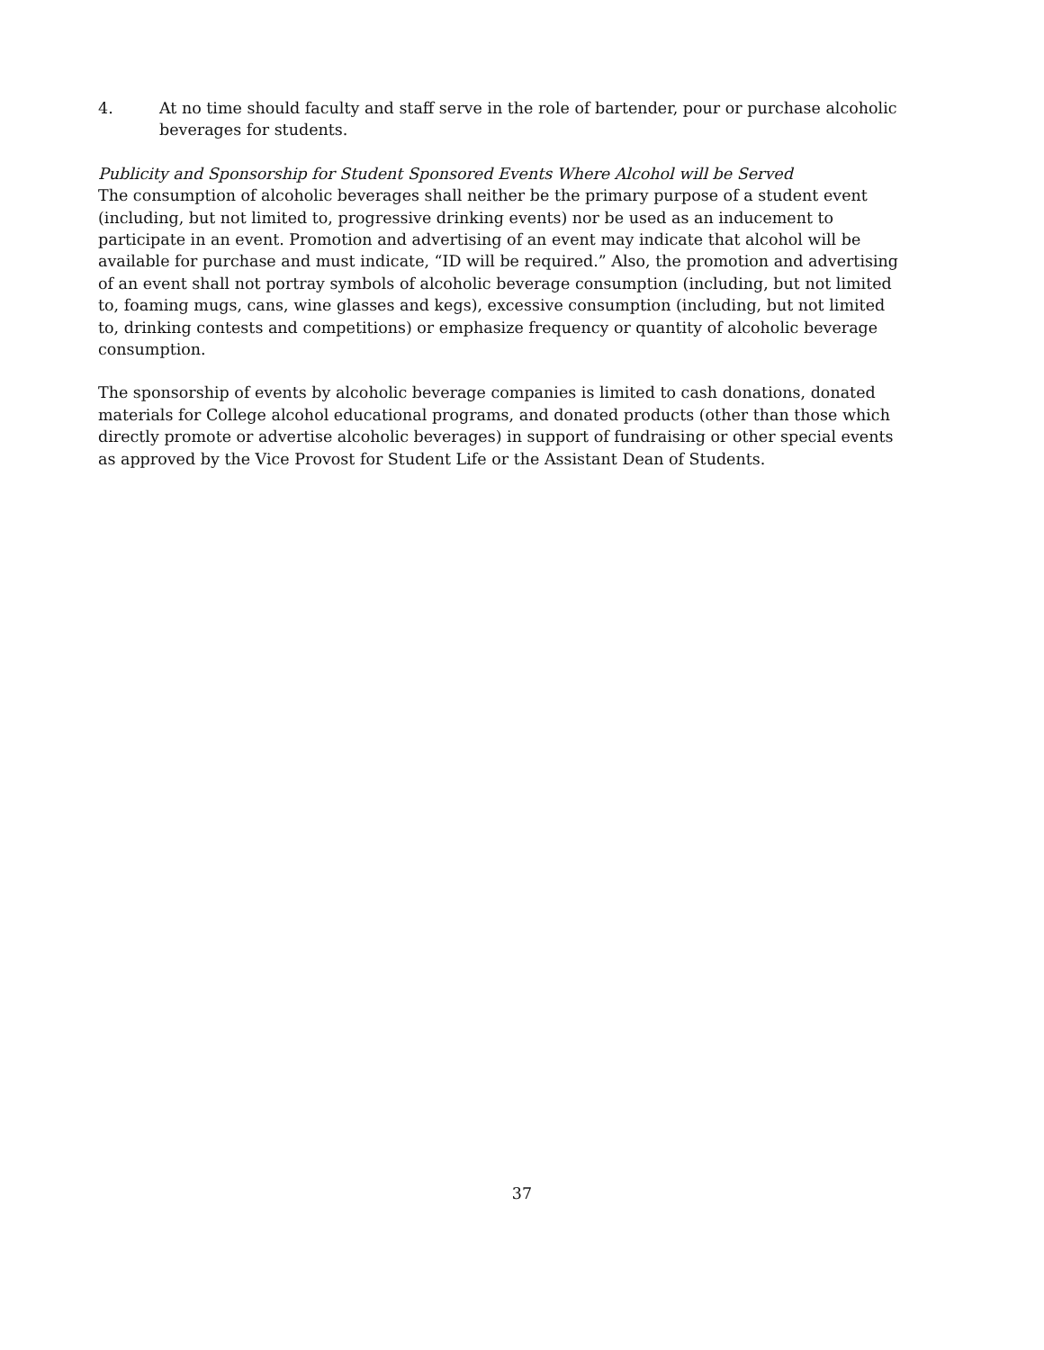4. At no time should faculty and staff serve in the role of bartender, pour or purchase alcoholic beverages for students.
Publicity and Sponsorship for Student Sponsored Events Where Alcohol will be Served
The consumption of alcoholic beverages shall neither be the primary purpose of a student event (including, but not limited to, progressive drinking events) nor be used as an inducement to participate in an event. Promotion and advertising of an event may indicate that alcohol will be available for purchase and must indicate, “ID will be required.” Also, the promotion and advertising of an event shall not portray symbols of alcoholic beverage consumption (including, but not limited to, foaming mugs, cans, wine glasses and kegs), excessive consumption (including, but not limited to, drinking contests and competitions) or emphasize frequency or quantity of alcoholic beverage consumption.
The sponsorship of events by alcoholic beverage companies is limited to cash donations, donated materials for College alcohol educational programs, and donated products (other than those which directly promote or advertise alcoholic beverages) in support of fundraising or other special events as approved by the Vice Provost for Student Life or the Assistant Dean of Students.
37